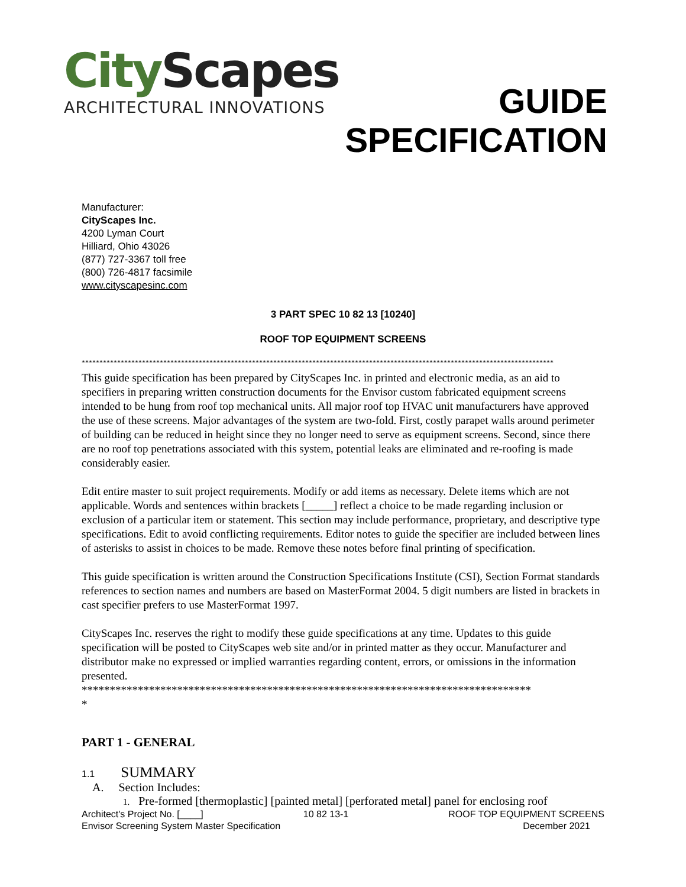City Scapes
ARCHITECTURAL INNOVATIONS
GUIDE
SPECIFICATION
Manufacturer:
CityScapes Inc.
4200 Lyman Court
Hilliard, Ohio 43026
(877) 727-3367 toll free
(800) 726-4817 facsimile
www.cityscapesinc.com
3 PART SPEC 10 82 13 [10240]
ROOF TOP EQUIPMENT SCREENS
*************************************************************************************************************************************
This guide specification has been prepared by CityScapes Inc. in printed and electronic media, as an aid to specifiers in preparing written construction documents for the Envisor custom fabricated equipment screens intended to be hung from roof top mechanical units. All major roof top HVAC unit manufacturers have approved the use of these screens. Major advantages of the system are two-fold. First, costly parapet walls around perimeter of building can be reduced in height since they no longer need to serve as equipment screens. Second, since there are no roof top penetrations associated with this system, potential leaks are eliminated and re-roofing is made considerably easier.
Edit entire master to suit project requirements. Modify or add items as necessary. Delete items which are not applicable. Words and sentences within brackets [_____] reflect a choice to be made regarding inclusion or exclusion of a particular item or statement. This section may include performance, proprietary, and descriptive type specifications. Edit to avoid conflicting requirements. Editor notes to guide the specifier are included between lines of asterisks to assist in choices to be made. Remove these notes before final printing of specification.
This guide specification is written around the Construction Specifications Institute (CSI), Section Format standards references to section names and numbers are based on MasterFormat 2004. 5 digit numbers are listed in brackets in cast specifier prefers to use MasterFormat 1997.
CityScapes Inc. reserves the right to modify these guide specifications at any time. Updates to this guide specification will be posted to CityScapes web site and/or in printed matter as they occur. Manufacturer and distributor make no expressed or implied warranties regarding content, errors, or omissions in the information presented.
********************************************************************************
*
PART 1 - GENERAL
1.1 SUMMARY
A. Section Includes:
1. Pre-formed [thermoplastic] [painted metal] [perforated metal] panel for enclosing roof
Architect's Project No. [____] 10 82 13-1 ROOF TOP EQUIPMENT SCREENS
Envisor Screening System Master Specification December 2021